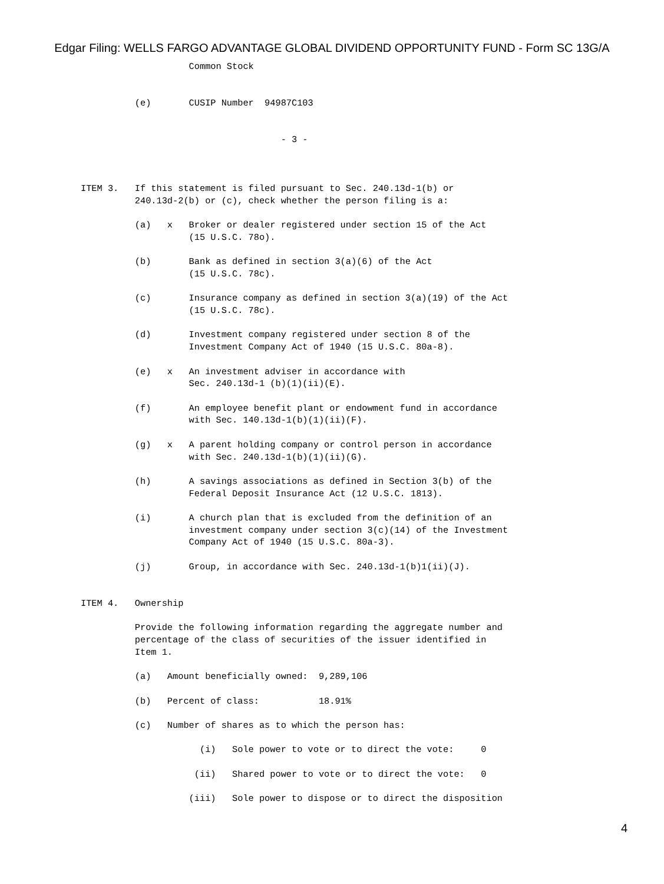Edgar Filing: WELLS FARGO ADVANTAGE GLOBAL DIVIDEND OPPORTUNITY FUND - Form SC 13G/A
                    Common Stock


          (e)       CUSIP Number  94987C103


                                     - 3 -



ITEM 3.   If this statement is filed pursuant to Sec. 240.13d-1(b) or
          240.13d-2(b) or (c), check whether the person filing is a:

          (a)   x   Broker or dealer registered under section 15 of the Act
                    (15 U.S.C. 78o).

          (b)       Bank as defined in section 3(a)(6) of the Act
                    (15 U.S.C. 78c).

          (c)       Insurance company as defined in section 3(a)(19) of the Act
                    (15 U.S.C. 78c).

          (d)       Investment company registered under section 8 of the
                    Investment Company Act of 1940 (15 U.S.C. 80a-8).

          (e)   x   An investment adviser in accordance with
                    Sec. 240.13d-1 (b)(1)(ii)(E).

          (f)       An employee benefit plant or endowment fund in accordance
                    with Sec. 140.13d-1(b)(1)(ii)(F).

          (g)   x   A parent holding company or control person in accordance
                    with Sec. 240.13d-1(b)(1)(ii)(G).

          (h)       A savings associations as defined in Section 3(b) of the
                    Federal Deposit Insurance Act (12 U.S.C. 1813).

          (i)       A church plan that is excluded from the definition of an
                    investment company under section 3(c)(14) of the Investment
                    Company Act of 1940 (15 U.S.C. 80a-3).

          (j)       Group, in accordance with Sec. 240.13d-1(b)1(ii)(J).


ITEM 4.   Ownership

          Provide the following information regarding the aggregate number and
          percentage of the class of securities of the issuer identified in
          Item 1.

          (a)   Amount beneficially owned:  9,289,106

          (b)   Percent of class:           18.91%

          (c)   Number of shares as to which the person has:

                      (i)   Sole power to vote or to direct the vote:     0

                     (ii)   Shared power to vote or to direct the vote:   0

                    (iii)   Sole power to dispose or to direct the disposition
4